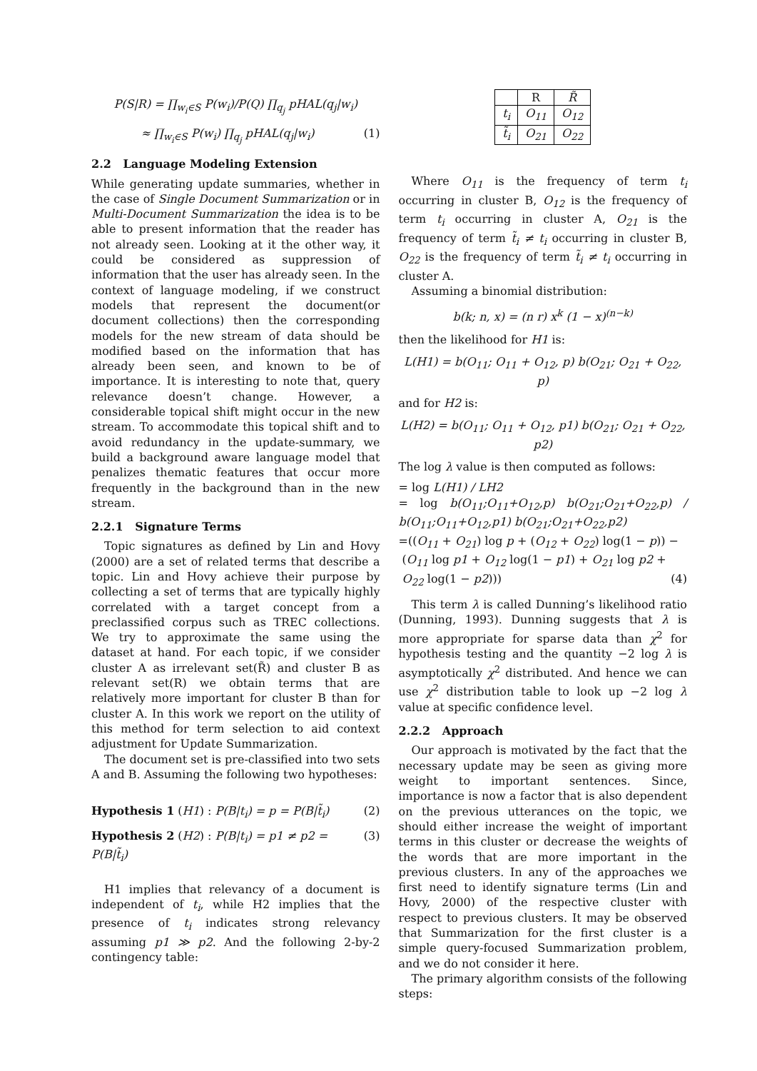P(S|R) = ∏<sub>w<sub>i</sub>∈S</sub> P(w<sub>i</sub>)/P(Q) ∏<sub>q<sub>j</sub></sub> pHAL(q<sub>j</sub>|w<sub>i</sub>)
≈ ∏<sub>w<sub>i</sub>∈S</sub> P(w<sub>i</sub>) ∏<sub>q<sub>j</sub></sub> pHAL(q<sub>j</sub>|w<sub>i</sub>) (1)
2.2 Language Modeling Extension
While generating update summaries, whether in the case of Single Document Summarization or in Multi-Document Summarization the idea is to be able to present information that the reader has not already seen. Looking at it the other way, it could be considered as suppression of information that the user has already seen. In the context of language modeling, if we construct models that represent the document(or document collections) then the corresponding models for the new stream of data should be modified based on the information that has already been seen, and known to be of importance. It is interesting to note that, query relevance doesn’t change. However, a considerable topical shift might occur in the new stream. To accommodate this topical shift and to avoid redundancy in the update-summary, we build a background aware language model that penalizes thematic features that occur more frequently in the background than in the new stream.
2.2.1 Signature Terms
Topic signatures as defined by Lin and Hovy (2000) are a set of related terms that describe a topic. Lin and Hovy achieve their purpose by collecting a set of terms that are typically highly correlated with a target concept from a preclassified corpus such as TREC collections. We try to approximate the same using the dataset at hand. For each topic, if we consider cluster A as irrelevant set(R̃) and cluster B as relevant set(R) we obtain terms that are relatively more important for cluster B than for cluster A. In this work we report on the utility of this method for term selection to aid context adjustment for Update Summarization.
The document set is pre-classified into two sets A and B. Assuming the following two hypotheses:
Hypothesis 1 (H1) : P(B|t<sub>i</sub>) = p = P(B|t̃<sub>i</sub>) (2)
Hypothesis 2 (H2) : P(B|t<sub>i</sub>) = p1 ≠ p2 = P(B|t̃<sub>i</sub>) (3)
H1 implies that relevancy of a document is independent of t<sub>i</sub>, while H2 implies that the presence of t<sub>i</sub> indicates strong relevancy assuming p1 ≫ p2. And the following 2-by-2 contingency table:
| | R | R̃ |
| t<sub>i</sub> | O<sub>11</sub> | O<sub>12</sub> |
| t̃<sub>i</sub> | O<sub>21</sub> | O<sub>22</sub> |
Where O<sub>11</sub> is the frequency of term t<sub>i</sub> occurring in cluster B, O<sub>12</sub> is the frequency of term t<sub>i</sub> occurring in cluster A, O<sub>21</sub> is the frequency of term t̃<sub>i</sub> ≠ t<sub>i</sub> occurring in cluster B, O<sub>22</sub> is the frequency of term t̃<sub>i</sub> ≠ t<sub>i</sub> occurring in cluster A.
Assuming a binomial distribution:
b(k; n, x) = (n r) x<sup>k</sup> (1 − x)<sup>(n−k)</sup>
then the likelihood for H1 is:
L(H1) = b(O<sub>11</sub>; O<sub>11</sub> + O<sub>12</sub>, p) b(O<sub>21</sub>; O<sub>21</sub> + O<sub>22</sub>, p)
and for H2 is:
L(H2) = b(O<sub>11</sub>; O<sub>11</sub> + O<sub>12</sub>, p1) b(O<sub>21</sub>; O<sub>21</sub> + O<sub>22</sub>, p2)
The log λ value is then computed as follows:
= log L(H1) / LH2
= log b(O<sub>11</sub>;O<sub>11</sub>+O<sub>12</sub>,p) b(O<sub>21</sub>;O<sub>21</sub>+O<sub>22</sub>,p) / b(O<sub>11</sub>;O<sub>11</sub>+O<sub>12</sub>,p1) b(O<sub>21</sub>;O<sub>21</sub>+O<sub>22</sub>,p2)
=((O<sub>11</sub> + O<sub>21</sub>) log p + (O<sub>12</sub> + O<sub>22</sub>) log(1 − p)) −
(O<sub>11</sub> log p1 + O<sub>12</sub> log(1 − p1) + O<sub>21</sub> log p2 +
O<sub>22</sub> log(1 − p2))) (4)
This term λ is called Dunning’s likelihood ratio (Dunning, 1993). Dunning suggests that λ is more appropriate for sparse data than χ<sup>2</sup> for hypothesis testing and the quantity −2 log λ is asymptotically χ<sup>2</sup> distributed. And hence we can use χ<sup>2</sup> distribution table to look up −2 log λ value at specific confidence level.
2.2.2 Approach
Our approach is motivated by the fact that the necessary update may be seen as giving more weight to important sentences. Since, importance is now a factor that is also dependent on the previous utterances on the topic, we should either increase the weight of important terms in this cluster or decrease the weights of the words that are more important in the previous clusters. In any of the approaches we first need to identify signature terms (Lin and Hovy, 2000) of the respective cluster with respect to previous clusters. It may be observed that Summarization for the first cluster is a simple query-focused Summarization problem, and we do not consider it here.
The primary algorithm consists of the following steps: